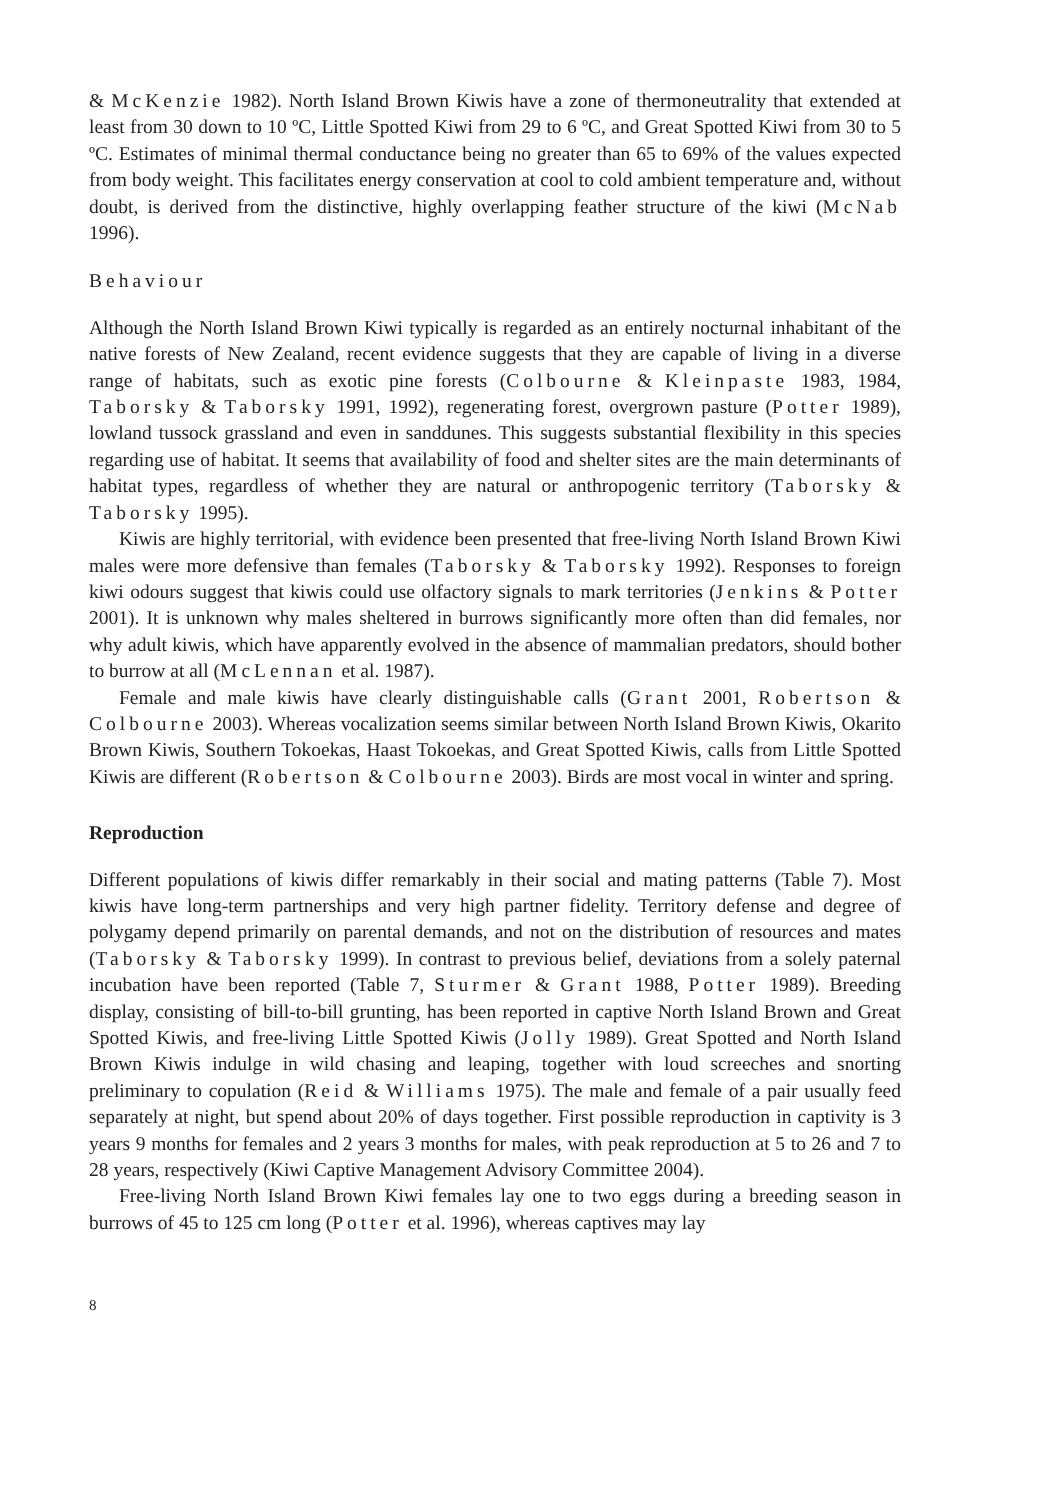& McKenzie 1982). North Island Brown Kiwis have a zone of thermoneutrality that extended at least from 30 down to 10 ºC, Little Spotted Kiwi from 29 to 6 ºC, and Great Spotted Kiwi from 30 to 5 ºC. Estimates of minimal thermal conductance being no greater than 65 to 69% of the values expected from body weight. This facilitates energy conservation at cool to cold ambient temperature and, without doubt, is derived from the distinctive, highly overlapping feather structure of the kiwi (McNab 1996).
Behaviour
Although the North Island Brown Kiwi typically is regarded as an entirely nocturnal inhabitant of the native forests of New Zealand, recent evidence suggests that they are capable of living in a diverse range of habitats, such as exotic pine forests (Colbourne & Kleinpaste 1983, 1984, Taborsky & Taborsky 1991, 1992), regenerating forest, overgrown pasture (Potter 1989), lowland tussock grassland and even in sanddunes. This suggests substantial flexibility in this species regarding use of habitat. It seems that availability of food and shelter sites are the main determinants of habitat types, regardless of whether they are natural or anthropogenic territory (Taborsky & Taborsky 1995).
Kiwis are highly territorial, with evidence been presented that free-living North Island Brown Kiwi males were more defensive than females (Taborsky & Taborsky 1992). Responses to foreign kiwi odours suggest that kiwis could use olfactory signals to mark territories (Jenkins & Potter 2001). It is unknown why males sheltered in burrows significantly more often than did females, nor why adult kiwis, which have apparently evolved in the absence of mammalian predators, should bother to burrow at all (McLennan et al. 1987).
Female and male kiwis have clearly distinguishable calls (Grant 2001, Robertson & Colbourne 2003). Whereas vocalization seems similar between North Island Brown Kiwis, Okarito Brown Kiwis, Southern Tokoekas, Haast Tokoekas, and Great Spotted Kiwis, calls from Little Spotted Kiwis are different (Robertson & Colbourne 2003). Birds are most vocal in winter and spring.
Reproduction
Different populations of kiwis differ remarkably in their social and mating patterns (Table 7). Most kiwis have long-term partnerships and very high partner fidelity. Territory defense and degree of polygamy depend primarily on parental demands, and not on the distribution of resources and mates (Taborsky & Taborsky 1999). In contrast to previous belief, deviations from a solely paternal incubation have been reported (Table 7, Sturmer & Grant 1988, Potter 1989). Breeding display, consisting of bill-to-bill grunting, has been reported in captive North Island Brown and Great Spotted Kiwis, and free-living Little Spotted Kiwis (Jolly 1989). Great Spotted and North Island Brown Kiwis indulge in wild chasing and leaping, together with loud screeches and snorting preliminary to copulation (Reid & Williams 1975). The male and female of a pair usually feed separately at night, but spend about 20% of days together. First possible reproduction in captivity is 3 years 9 months for females and 2 years 3 months for males, with peak reproduction at 5 to 26 and 7 to 28 years, respectively (Kiwi Captive Management Advisory Committee 2004).
Free-living North Island Brown Kiwi females lay one to two eggs during a breeding season in burrows of 45 to 125 cm long (Potter et al. 1996), whereas captives may lay
8